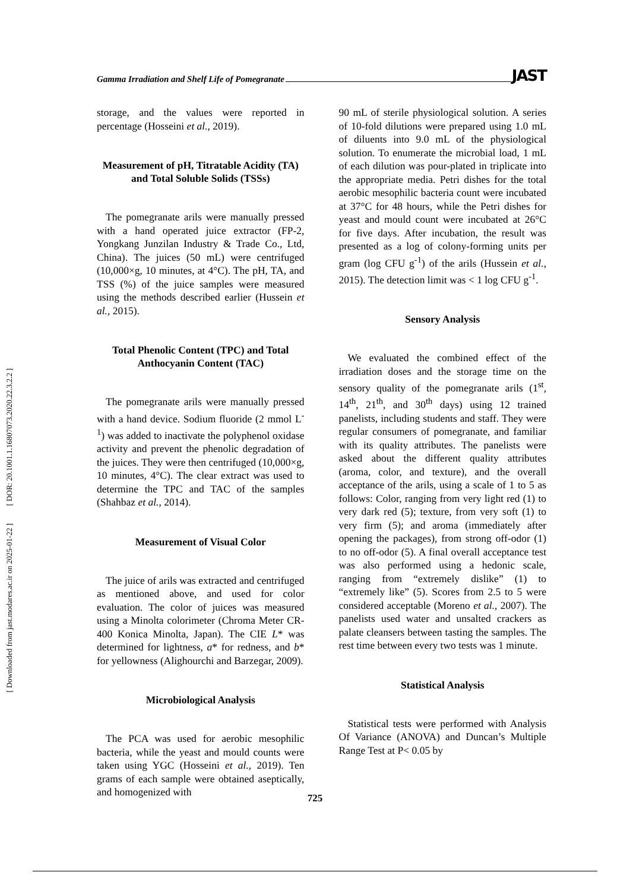Gamma Irradiation and Shelf Life of Pomegranate JAST
[ DOR: 20.1001.1.16807073.2020.22.3.2.2 ]
[ Downloaded from jast.modares.ac.ir on 2025-01-22 ]
storage, and the values were reported in percentage (Hosseini et al., 2019).
Measurement of pH, Titratable Acidity (TA) and Total Soluble Solids (TSSs)
The pomegranate arils were manually pressed with a hand operated juice extractor (FP-2, Yongkang Junzilan Industry & Trade Co., Ltd, China). The juices (50 mL) were centrifuged (10,000×g, 10 minutes, at 4°C). The pH, TA, and TSS (%) of the juice samples were measured using the methods described earlier (Hussein et al., 2015).
Total Phenolic Content (TPC) and Total Anthocyanin Content (TAC)
The pomegranate arils were manually pressed with a hand device. Sodium fluoride (2 mmol L<sup>-1</sup>) was added to inactivate the polyphenol oxidase activity and prevent the phenolic degradation of the juices. They were then centrifuged (10,000×g, 10 minutes, 4°C). The clear extract was used to determine the TPC and TAC of the samples (Shahbaz et al., 2014).
Measurement of Visual Color
The juice of arils was extracted and centrifuged as mentioned above, and used for color evaluation. The color of juices was measured using a Minolta colorimeter (Chroma Meter CR-400 Konica Minolta, Japan). The CIE L* was determined for lightness, a* for redness, and b* for yellowness (Alighourchi and Barzegar, 2009).
Microbiological Analysis
The PCA was used for aerobic mesophilic bacteria, while the yeast and mould counts were taken using YGC (Hosseini et al., 2019). Ten grams of each sample were obtained aseptically, and homogenized with
90 mL of sterile physiological solution. A series of 10-fold dilutions were prepared using 1.0 mL of diluents into 9.0 mL of the physiological solution. To enumerate the microbial load, 1 mL of each dilution was pour-plated in triplicate into the appropriate media. Petri dishes for the total aerobic mesophilic bacteria count were incubated at 37°C for 48 hours, while the Petri dishes for yeast and mould count were incubated at 26°C for five days. After incubation, the result was presented as a log of colony-forming units per gram (log CFU g<sup>-1</sup>) of the arils (Hussein et al., 2015). The detection limit was < 1 log CFU g<sup>-1</sup>.
Sensory Analysis
We evaluated the combined effect of the irradiation doses and the storage time on the sensory quality of the pomegranate arils (1<sup>st</sup>, 14<sup>th</sup>, 21<sup>th</sup>, and 30<sup>th</sup> days) using 12 trained panelists, including students and staff. They were regular consumers of pomegranate, and familiar with its quality attributes. The panelists were asked about the different quality attributes (aroma, color, and texture), and the overall acceptance of the arils, using a scale of 1 to 5 as follows: Color, ranging from very light red (1) to very dark red (5); texture, from very soft (1) to very firm (5); and aroma (immediately after opening the packages), from strong off-odor (1) to no off-odor (5). A final overall acceptance test was also performed using a hedonic scale, ranging from “extremely dislike” (1) to “extremely like” (5). Scores from 2.5 to 5 were considered acceptable (Moreno et al., 2007). The panelists used water and unsalted crackers as palate cleansers between tasting the samples. The rest time between every two tests was 1 minute.
Statistical Analysis
Statistical tests were performed with Analysis Of Variance (ANOVA) and Duncan’s Multiple Range Test at P< 0.05 by
725